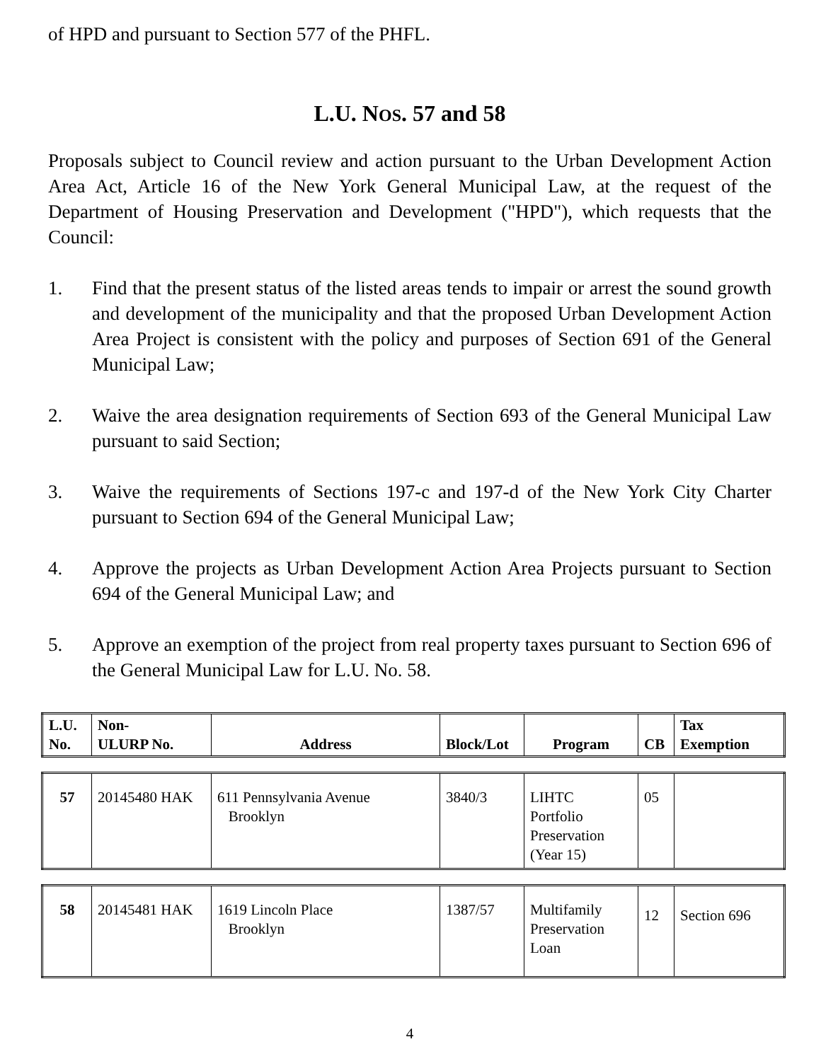of HPD and pursuant to Section 577 of the PHFL.
L.U. NOS. 57 and 58
Proposals subject to Council review and action pursuant to the Urban Development Action Area Act, Article 16 of the New York General Municipal Law, at the request of the Department of Housing Preservation and Development ("HPD"), which requests that the Council:
1. Find that the present status of the listed areas tends to impair or arrest the sound growth and development of the municipality and that the proposed Urban Development Action Area Project is consistent with the policy and purposes of Section 691 of the General Municipal Law;
2. Waive the area designation requirements of Section 693 of the General Municipal Law pursuant to said Section;
3. Waive the requirements of Sections 197-c and 197-d of the New York City Charter pursuant to Section 694 of the General Municipal Law;
4. Approve the projects as Urban Development Action Area Projects pursuant to Section 694 of the General Municipal Law; and
5. Approve an exemption of the project from real property taxes pursuant to Section 696 of the General Municipal Law for L.U. No. 58.
| L.U. No. | Non- ULURP No. | Address | Block/Lot | Program | CB | Tax Exemption |
| --- | --- | --- | --- | --- | --- | --- |
| 57 | 20145480 HAK | 611 Pennsylvania Avenue Brooklyn | 3840/3 | LIHTC Portfolio Preservation (Year 15) | 05 | |
| 58 | 20145481 HAK | 1619 Lincoln Place Brooklyn | 1387/57 | Multifamily Preservation Loan | 12 | Section 696 |
4